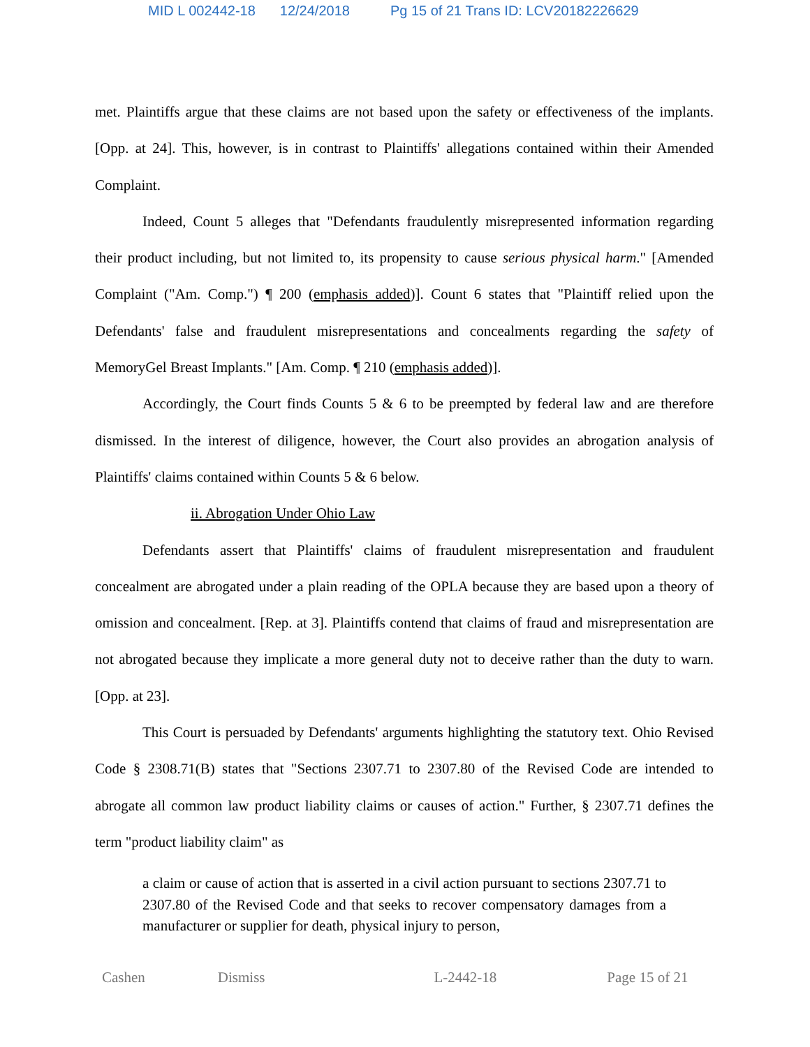MID L 002442-18 12/24/2018 Pg 15 of 21 Trans ID: LCV20182226629
met. Plaintiffs argue that these claims are not based upon the safety or effectiveness of the implants. [Opp. at 24]. This, however, is in contrast to Plaintiffs' allegations contained within their Amended Complaint.
Indeed, Count 5 alleges that "Defendants fraudulently misrepresented information regarding their product including, but not limited to, its propensity to cause serious physical harm." [Amended Complaint ("Am. Comp.") ¶ 200 (emphasis added)]. Count 6 states that "Plaintiff relied upon the Defendants' false and fraudulent misrepresentations and concealments regarding the safety of MemoryGel Breast Implants." [Am. Comp. ¶ 210 (emphasis added)].
Accordingly, the Court finds Counts 5 & 6 to be preempted by federal law and are therefore dismissed. In the interest of diligence, however, the Court also provides an abrogation analysis of Plaintiffs' claims contained within Counts 5 & 6 below.
ii. Abrogation Under Ohio Law
Defendants assert that Plaintiffs' claims of fraudulent misrepresentation and fraudulent concealment are abrogated under a plain reading of the OPLA because they are based upon a theory of omission and concealment. [Rep. at 3]. Plaintiffs contend that claims of fraud and misrepresentation are not abrogated because they implicate a more general duty not to deceive rather than the duty to warn. [Opp. at 23].
This Court is persuaded by Defendants' arguments highlighting the statutory text. Ohio Revised Code § 2308.71(B) states that "Sections 2307.71 to 2307.80 of the Revised Code are intended to abrogate all common law product liability claims or causes of action." Further, § 2307.71 defines the term "product liability claim" as
a claim or cause of action that is asserted in a civil action pursuant to sections 2307.71 to 2307.80 of the Revised Code and that seeks to recover compensatory damages from a manufacturer or supplier for death, physical injury to person,
Cashen Dismiss L-2442-18 Page 15 of 21